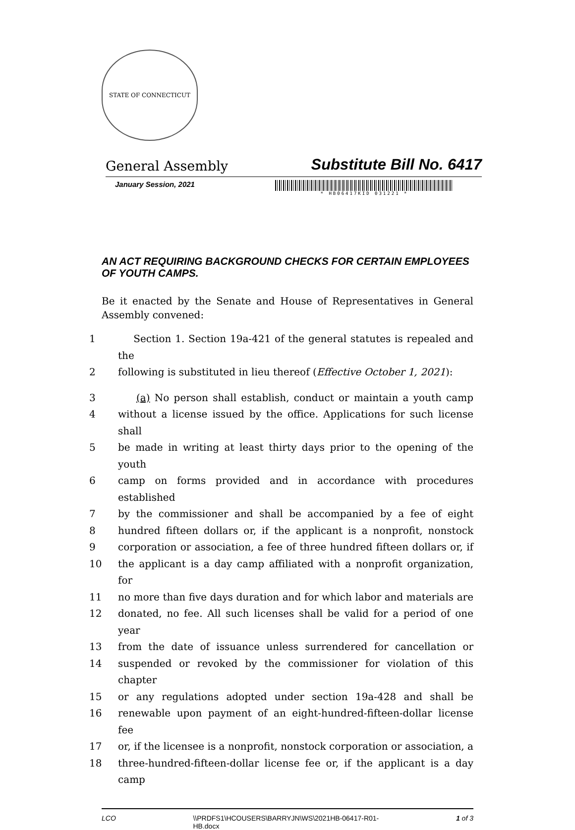STATE OF CONNECTICUT
General Assembly
Substitute Bill No. 6417
January Session, 2021
* HB06417KID 031221 *
AN ACT REQUIRING BACKGROUND CHECKS FOR CERTAIN EMPLOYEES OF YOUTH CAMPS.
Be it enacted by the Senate and House of Representatives in General Assembly convened:
1 Section 1. Section 19a-421 of the general statutes is repealed and the
2 following is substituted in lieu thereof (Effective October 1, 2021):
3 (a) No person shall establish, conduct or maintain a youth camp
4 without a license issued by the office. Applications for such license shall
5 be made in writing at least thirty days prior to the opening of the youth
6 camp on forms provided and in accordance with procedures established
7 by the commissioner and shall be accompanied by a fee of eight
8 hundred fifteen dollars or, if the applicant is a nonprofit, nonstock
9 corporation or association, a fee of three hundred fifteen dollars or, if
10 the applicant is a day camp affiliated with a nonprofit organization, for
11 no more than five days duration and for which labor and materials are
12 donated, no fee. All such licenses shall be valid for a period of one year
13 from the date of issuance unless surrendered for cancellation or
14 suspended or revoked by the commissioner for violation of this chapter
15 or any regulations adopted under section 19a-428 and shall be
16 renewable upon payment of an eight-hundred-fifteen-dollar license fee
17 or, if the licensee is a nonprofit, nonstock corporation or association, a
18 three-hundred-fifteen-dollar license fee or, if the applicant is a day camp
LCO \\PRDFS1\HCOUSERS\BARRYJN\WS\2021HB-06417-R01-
HB.docx 1 of 3